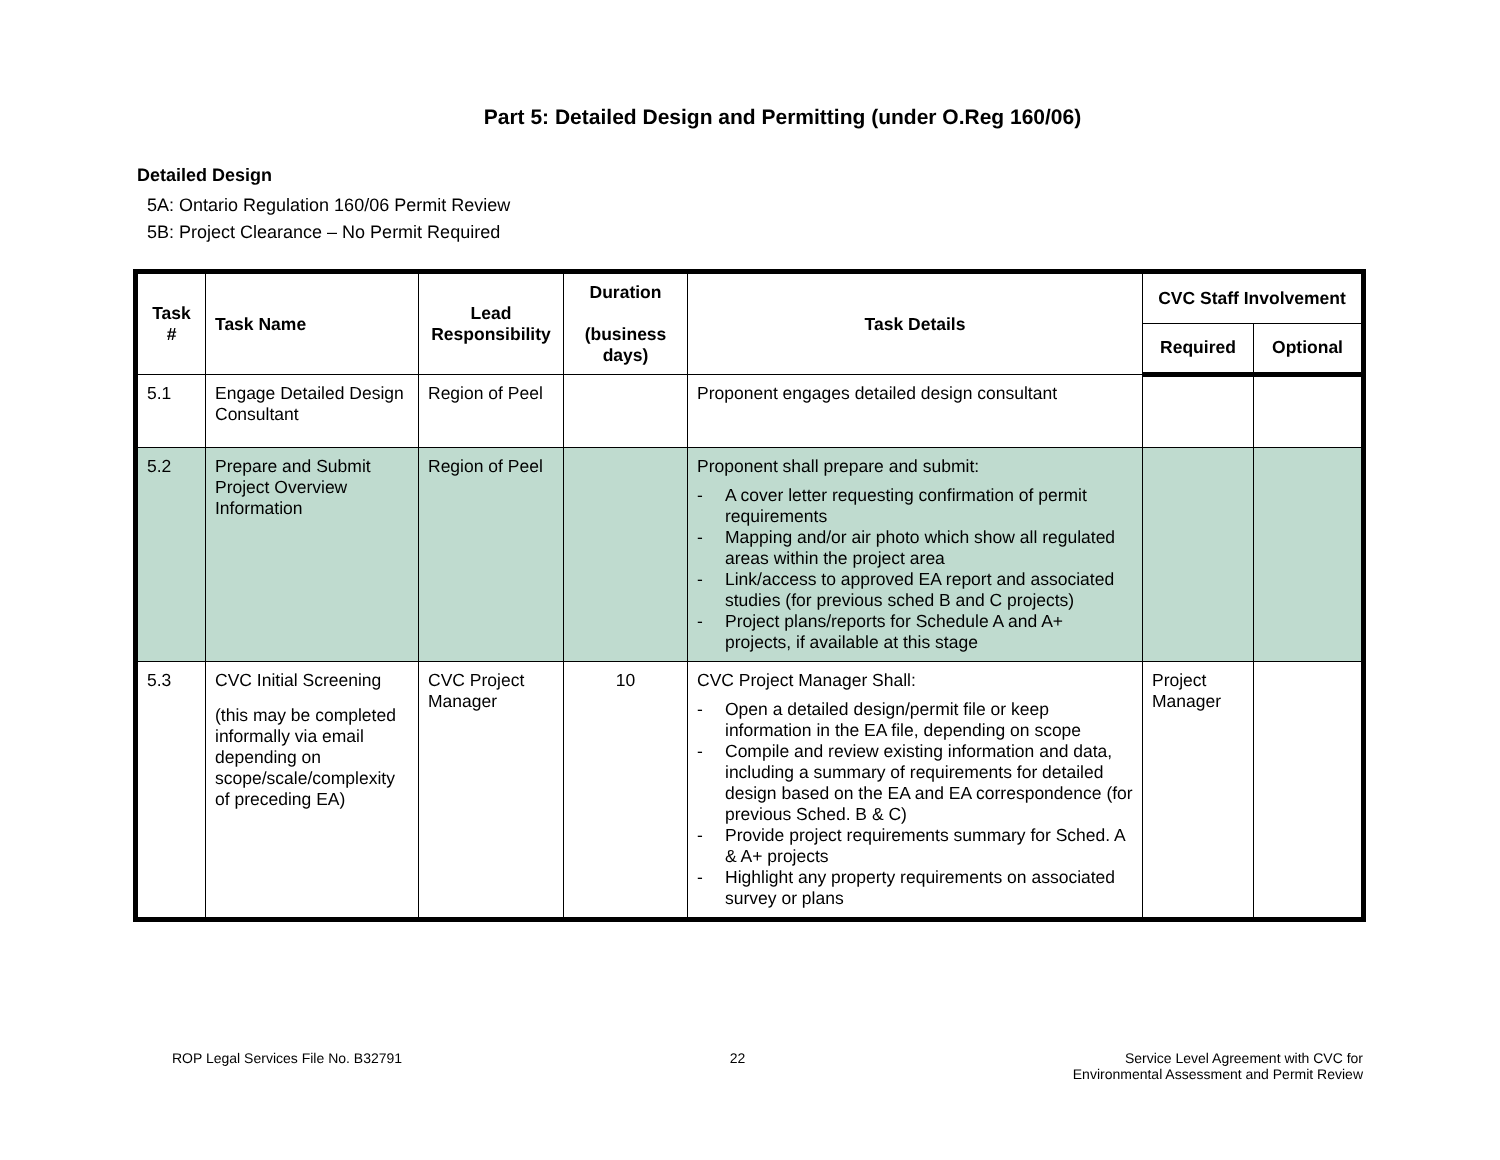Part 5: Detailed Design and Permitting (under O.Reg 160/06)
Detailed Design
5A: Ontario Regulation 160/06 Permit Review
5B: Project Clearance – No Permit Required
| Task # | Task Name | Lead Responsibility | Duration (business days) | Task Details | CVC Staff Involvement | |
| --- | --- | --- | --- | --- | --- | --- |
| | | | | | Required | Optional |
| 5.1 | Engage Detailed Design Consultant | Region of Peel | | Proponent engages detailed design consultant | | |
| 5.2 | Prepare and Submit Project Overview Information | Region of Peel | | Proponent shall prepare and submit: - A cover letter requesting confirmation of permit requirements - Mapping and/or air photo which show all regulated areas within the project area - Link/access to approved EA report and associated studies (for previous sched B and C projects) - Project plans/reports for Schedule A and A+ projects, if available at this stage | | |
| 5.3 | CVC Initial Screening (this may be completed informally via email depending on scope/scale/complexity of preceding EA) | CVC Project Manager | 10 | CVC Project Manager Shall: - Open a detailed design/permit file or keep information in the EA file, depending on scope - Compile and review existing information and data, including a summary of requirements for detailed design based on the EA and EA correspondence (for previous Sched. B & C) - Provide project requirements summary for Sched. A & A+ projects - Highlight any property requirements on associated survey or plans | Project Manager | |
ROP Legal Services File No. B32791
22 Service Level Agreement with CVC for
Environmental Assessment and Permit Review